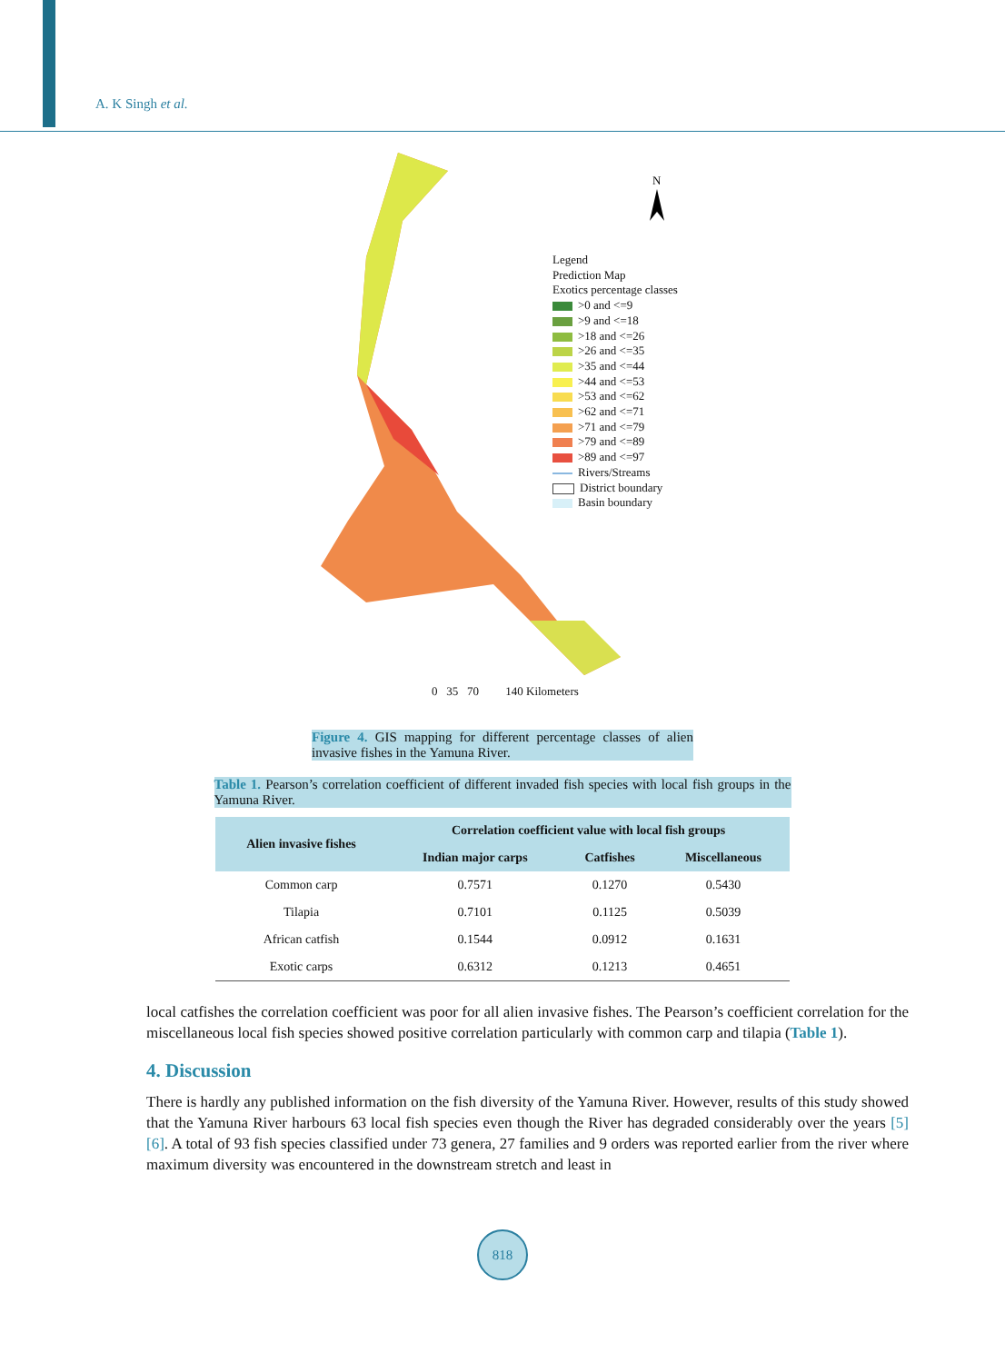A. K Singh et al.
N
Legend
Prediction Map
Exotics percentage classes
>0 and <=9
>9 and <=18
>18 and <=26
>26 and <=35
>35 and <=44
>44 and <=53
>53 and <=62
>62 and <=71
>71 and <=79
>79 and <=89
>89 and <=97
Rivers/Streams
District boundary
Basin boundary
0 35 70 140 Kilometers
Figure 4. GIS mapping for different percentage classes of alien invasive fishes in the Yamuna River.
Table 1. Pearson’s correlation coefficient of different invaded fish species with local fish groups in the Yamuna River.
| Alien invasive fishes | Correlation coefficient value with local fish groups | | |
| --- | --- | --- | --- |
| | Indian major carps | Catfishes | Miscellaneous |
| Common carp | 0.7571 | 0.1270 | 0.5430 |
| Tilapia | 0.7101 | 0.1125 | 0.5039 |
| African catfish | 0.1544 | 0.0912 | 0.1631 |
| Exotic carps | 0.6312 | 0.1213 | 0.4651 |
local catfishes the correlation coefficient was poor for all alien invasive fishes. The Pearson’s coefficient correlation for the miscellaneous local fish species showed positive correlation particularly with common carp and tilapia (Table 1).
4. Discussion
There is hardly any published information on the fish diversity of the Yamuna River. However, results of this study showed that the Yamuna River harbours 63 local fish species even though the River has degraded considerably over the years [5] [6]. A total of 93 fish species classified under 73 genera, 27 families and 9 orders was reported earlier from the river where maximum diversity was encountered in the downstream stretch and least in
818